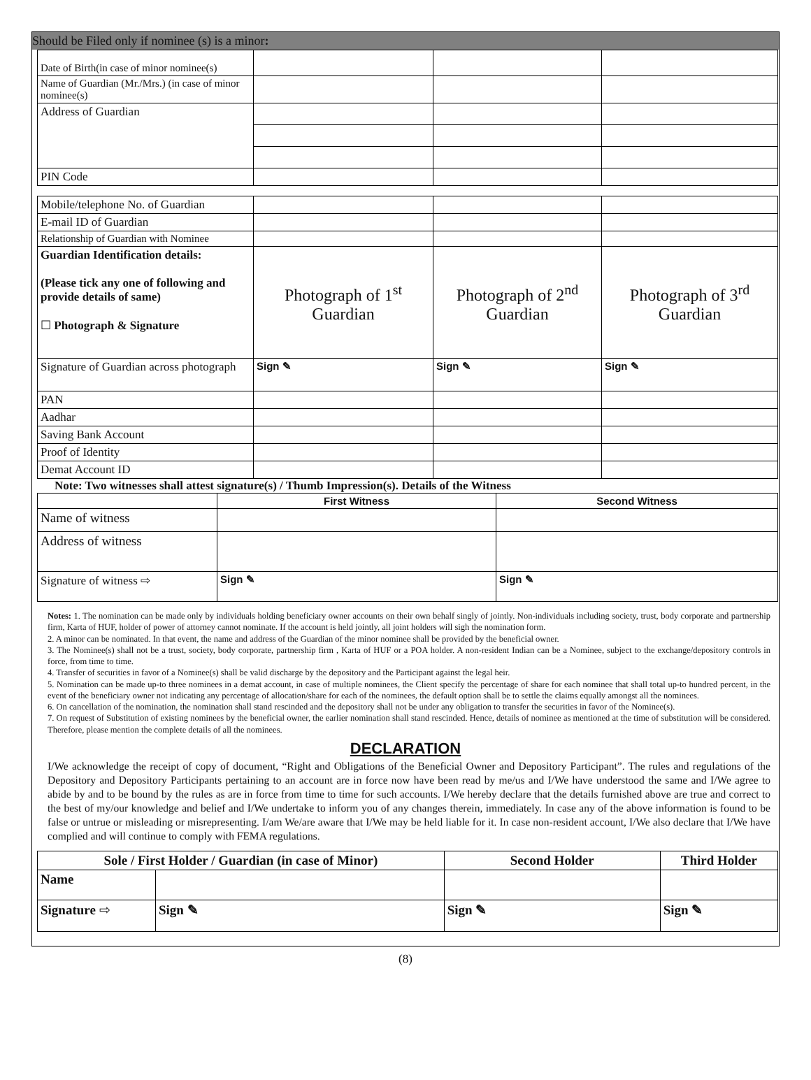Should be Filed only if nominee (s) is a minor:
| Date of Birth(in case of minor nominee(s) | | | |
| Name of Guardian (Mr./Mrs.) (in case of minor nominee(s) | | | |
| Address of Guardian | | | |
| PIN Code | | | |
| Mobile/telephone No. of Guardian | | | |
| E-mail ID of Guardian | | | |
| Relationship of Guardian with Nominee | | | |
| Guardian Identification details: (Please tick any one of following and provide details of same) ☐ Photograph & Signature | Photograph of 1<sup>st</sup> Guardian | Photograph of 2<sup>nd</sup> Guardian | Photograph of 3<sup>rd</sup> Guardian |
| Signature of Guardian across photograph | Sign ✎ | Sign ✎ | Sign ✎ |
| PAN | | | |
| Aadhar | | | |
| Saving Bank Account | | | |
| Proof of Identity | | | |
| Demat Account ID | | | |
Note: Two witnesses shall attest signature(s) / Thumb Impression(s). Details of the Witness
| | First Witness | Second Witness |
| --- | --- | --- |
| Name of witness | | |
| Address of witness | | |
| Signature of witness ⇨ | Sign ✎ | Sign ✎ |
Notes: 1. The nomination can be made only by individuals holding beneficiary owner accounts on their own behalf singly of jointly. Non-individuals including society, trust, body corporate and partnership firm, Karta of HUF, holder of power of attorney cannot nominate. If the account is held jointly, all joint holders will sigh the nomination form.
2. A minor can be nominated. In that event, the name and address of the Guardian of the minor nominee shall be provided by the beneficial owner.
3. The Nominee(s) shall not be a trust, society, body corporate, partnership firm , Karta of HUF or a POA holder. A non-resident Indian can be a Nominee, subject to the exchange/depository controls in force, from time to time.
4. Transfer of securities in favor of a Nominee(s) shall be valid discharge by the depository and the Participant against the legal heir.
5. Nomination can be made up-to three nominees in a demat account, in case of multiple nominees, the Client specify the percentage of share for each nominee that shall total up-to hundred percent, in the event of the beneficiary owner not indicating any percentage of allocation/share for each of the nominees, the default option shall be to settle the claims equally amongst all the nominees.
6. On cancellation of the nomination, the nomination shall stand rescinded and the depository shall not be under any obligation to transfer the securities in favor of the Nominee(s).
7. On request of Substitution of existing nominees by the beneficial owner, the earlier nomination shall stand rescinded. Hence, details of nominee as mentioned at the time of substitution will be considered. Therefore, please mention the complete details of all the nominees.
DECLARATION
I/We acknowledge the receipt of copy of document, “Right and Obligations of the Beneficial Owner and Depository Participant”. The rules and regulations of the Depository and Depository Participants pertaining to an account are in force now have been read by me/us and I/We have understood the same and I/We agree to abide by and to be bound by the rules as are in force from time to time for such accounts. I/We hereby declare that the details furnished above are true and correct to the best of my/our knowledge and belief and I/We undertake to inform you of any changes therein, immediately. In case any of the above information is found to be false or untrue or misleading or misrepresenting. I/am We/are aware that I/We may be held liable for it. In case non-resident account, I/We also declare that I/We have complied and will continue to comply with FEMA regulations.
| Sole / First Holder / Guardian (in case of Minor) | | Second Holder | Third Holder |
| --- | --- | --- | --- |
| Name | | | |
| Signature ⇨ | Sign ✎ | Sign ✎ | Sign ✎ |
(8)